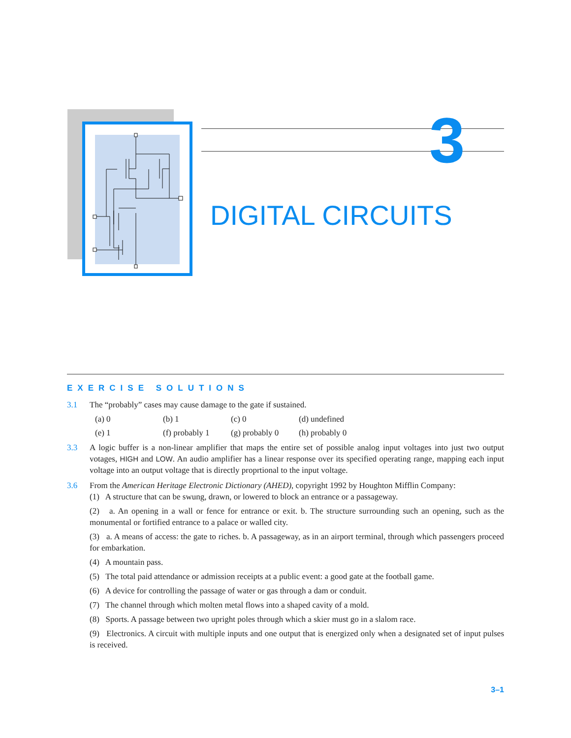3
DIGITAL CIRCUITS
EXERCISE SOLUTIONS
3.1 The “probably” cases may cause damage to the gate if sustained.
(a) 0 (b) 1 (c) 0 (d) undefined (e) 1 (f) probably 1 (g) probably 0 (h) probably 0
3.3 A logic buffer is a non-linear amplifier that maps the entire set of possible analog input voltages into just two output votages, HIGH and LOW. An audio amplifier has a linear response over its specified operating range, mapping each input voltage into an output voltage that is directly proprtional to the input voltage.
3.6 From the American Heritage Electronic Dictionary (AHED), copyright 1992 by Houghton Mifflin Company:
(1) A structure that can be swung, drawn, or lowered to block an entrance or a passageway.
(2) a. An opening in a wall or fence for entrance or exit. b. The structure surrounding such an opening, such as the monumental or fortified entrance to a palace or walled city.
(3) a. A means of access: the gate to riches. b. A passageway, as in an airport terminal, through which passengers proceed for embarkation.
(4) A mountain pass.
(5) The total paid attendance or admission receipts at a public event: a good gate at the football game.
(6) A device for controlling the passage of water or gas through a dam or conduit.
(7) The channel through which molten metal flows into a shaped cavity of a mold.
(8) Sports. A passage between two upright poles through which a skier must go in a slalom race.
(9) Electronics. A circuit with multiple inputs and one output that is energized only when a designated set of input pulses is received.
3–1